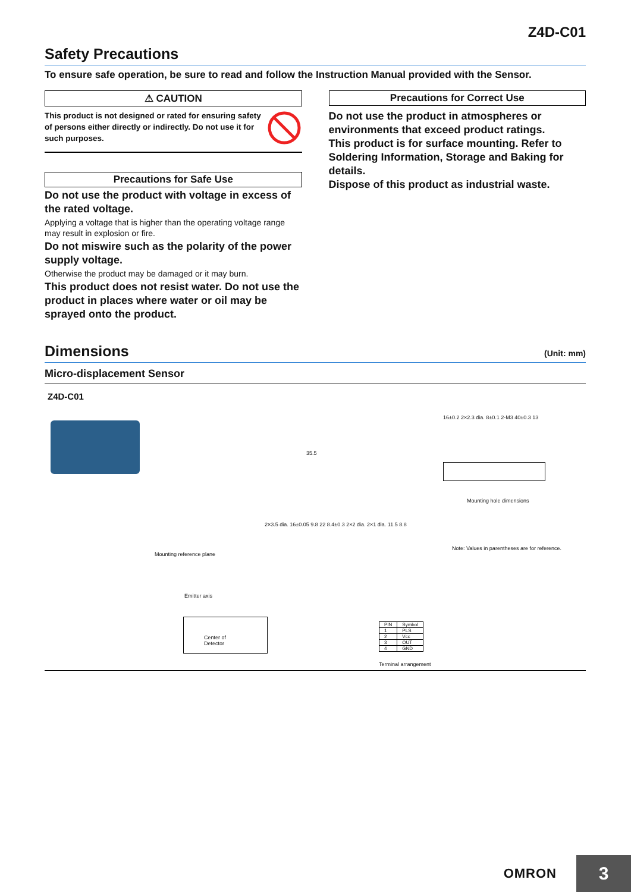Z4D-C01
Safety Precautions
To ensure safe operation, be sure to read and follow the Instruction Manual provided with the Sensor.
⚠ CAUTION
This product is not designed or rated for ensuring safety of persons either directly or indirectly. Do not use it for such purposes.
Precautions for Safe Use
Do not use the product with voltage in excess of the rated voltage.
Applying a voltage that is higher than the operating voltage range may result in explosion or fire.
Do not miswire such as the polarity of the power supply voltage.
Otherwise the product may be damaged or it may burn.
This product does not resist water. Do not use the product in places where water or oil may be sprayed onto the product.
Precautions for Correct Use
Do not use the product in atmospheres or environments that exceed product ratings.
This product is for surface mounting. Refer to Soldering Information, Storage and Baking for details.
Dispose of this product as industrial waste.
Dimensions
(Unit: mm)
Micro-displacement Sensor
Z4D-C01
Mounting reference plane
35.5
2×3.5 dia. 16±0.05 9.8 22 8.4±0.3 2×2 dia. 2×1 dia. 11.5 8.8
Emitter axis
Center of
Detector
16±0.2 2×2.3 dia. 8±0.1 2-M3 40±0.3 13
Mounting hole dimensions
Note: Values in parentheses are for reference.
| PIN | Symbol |
| --- | --- |
| 1 | PLS |
| 2 | Vcc |
| 3 | OUT |
| 4 | GND |
Terminal arrangement
OMRON 3